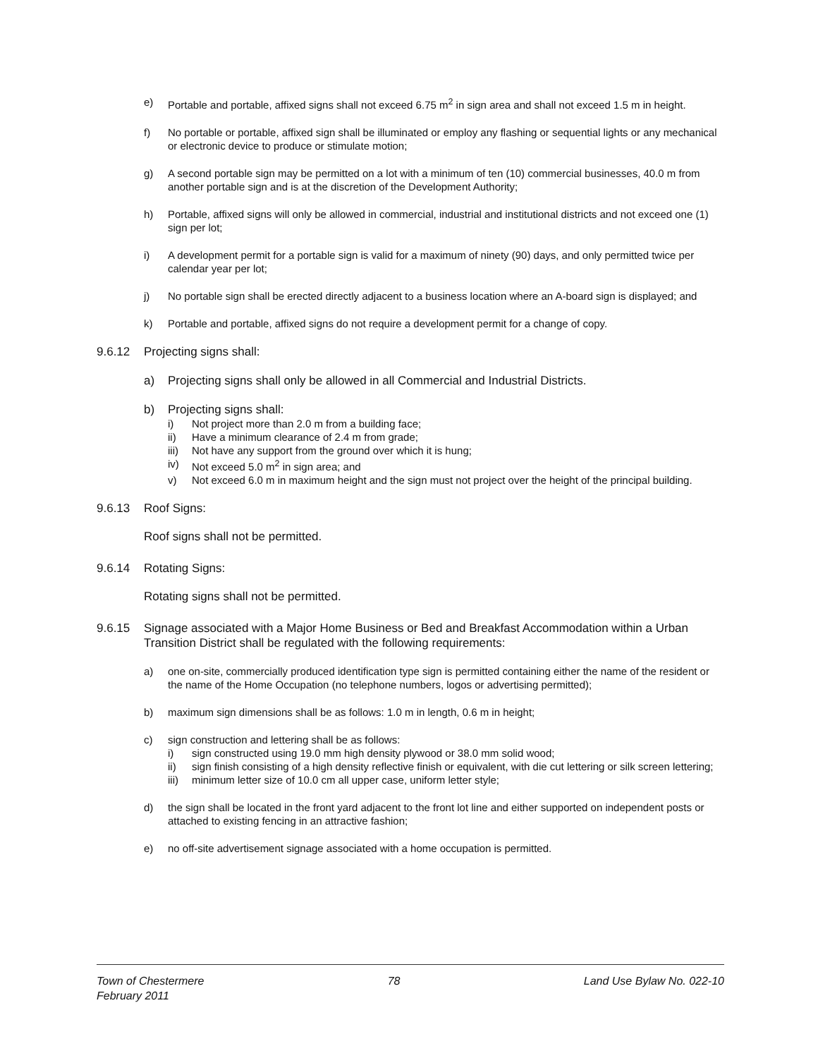e) Portable and portable, affixed signs shall not exceed 6.75 m<sup>2</sup> in sign area and shall not exceed 1.5 m in height.
f) No portable or portable, affixed sign shall be illuminated or employ any flashing or sequential lights or any mechanical or electronic device to produce or stimulate motion;
g) A second portable sign may be permitted on a lot with a minimum of ten (10) commercial businesses, 40.0 m from another portable sign and is at the discretion of the Development Authority;
h) Portable, affixed signs will only be allowed in commercial, industrial and institutional districts and not exceed one (1) sign per lot;
i) A development permit for a portable sign is valid for a maximum of ninety (90) days, and only permitted twice per calendar year per lot;
j) No portable sign shall be erected directly adjacent to a business location where an A-board sign is displayed; and
k) Portable and portable, affixed signs do not require a development permit for a change of copy.
9.6.12 Projecting signs shall:
a) Projecting signs shall only be allowed in all Commercial and Industrial Districts.
b) Projecting signs shall:
i) Not project more than 2.0 m from a building face;
ii) Have a minimum clearance of 2.4 m from grade;
iii) Not have any support from the ground over which it is hung;
iv) Not exceed 5.0 m<sup>2</sup> in sign area; and
v) Not exceed 6.0 m in maximum height and the sign must not project over the height of the principal building.
9.6.13 Roof Signs:
Roof signs shall not be permitted.
9.6.14 Rotating Signs:
Rotating signs shall not be permitted.
9.6.15 Signage associated with a Major Home Business or Bed and Breakfast Accommodation within a Urban Transition District shall be regulated with the following requirements:
a) one on-site, commercially produced identification type sign is permitted containing either the name of the resident or the name of the Home Occupation (no telephone numbers, logos or advertising permitted);
b) maximum sign dimensions shall be as follows: 1.0 m in length, 0.6 m in height;
c) sign construction and lettering shall be as follows:
i) sign constructed using 19.0 mm high density plywood or 38.0 mm solid wood;
ii) sign finish consisting of a high density reflective finish or equivalent, with die cut lettering or silk screen lettering;
iii) minimum letter size of 10.0 cm all upper case, uniform letter style;
d) the sign shall be located in the front yard adjacent to the front lot line and either supported on independent posts or attached to existing fencing in an attractive fashion;
e) no off-site advertisement signage associated with a home occupation is permitted.
Town of Chestermere
February 2011 78 Land Use Bylaw No. 022-10